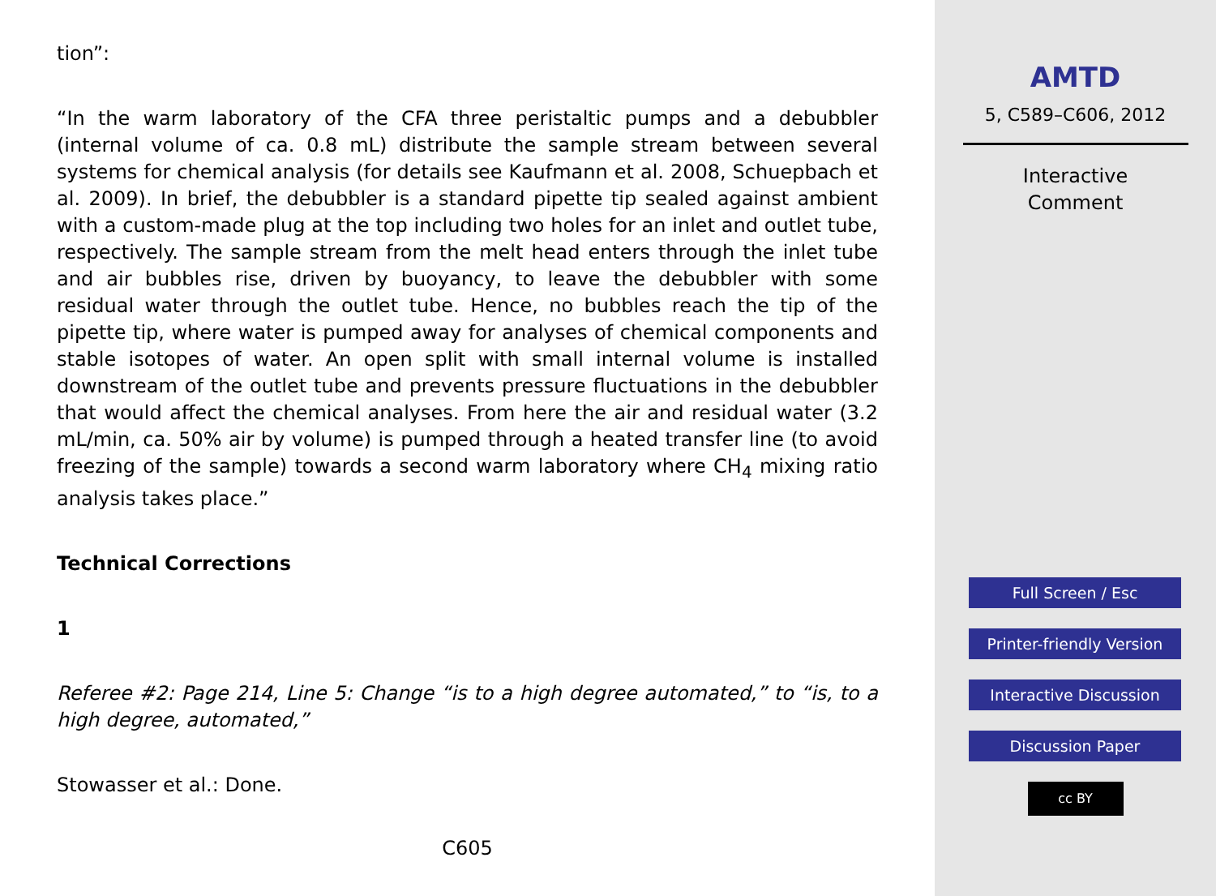tion”:
“In the warm laboratory of the CFA three peristaltic pumps and a debubbler (internal volume of ca. 0.8 mL) distribute the sample stream between several systems for chemical analysis (for details see Kaufmann et al. 2008, Schuepbach et al. 2009). In brief, the debubbler is a standard pipette tip sealed against ambient with a custom-made plug at the top including two holes for an inlet and outlet tube, respectively. The sample stream from the melt head enters through the inlet tube and air bubbles rise, driven by buoyancy, to leave the debubbler with some residual water through the outlet tube. Hence, no bubbles reach the tip of the pipette tip, where water is pumped away for analyses of chemical components and stable isotopes of water. An open split with small internal volume is installed downstream of the outlet tube and prevents pressure fluctuations in the debubbler that would affect the chemical analyses. From here the air and residual water (3.2 mL/min, ca. 50% air by volume) is pumped through a heated transfer line (to avoid freezing of the sample) towards a second warm laboratory where CH<sub>4</sub> mixing ratio analysis takes place.”
Technical Corrections
1
Referee #2: Page 214, Line 5: Change “is to a high degree automated,” to “is, to a high degree, automated,”
Stowasser et al.: Done.
C605
AMTD
5, C589–C606, 2012
Interactive
Comment
Full Screen / Esc
Printer-friendly Version
Interactive Discussion
Discussion Paper
cc BY